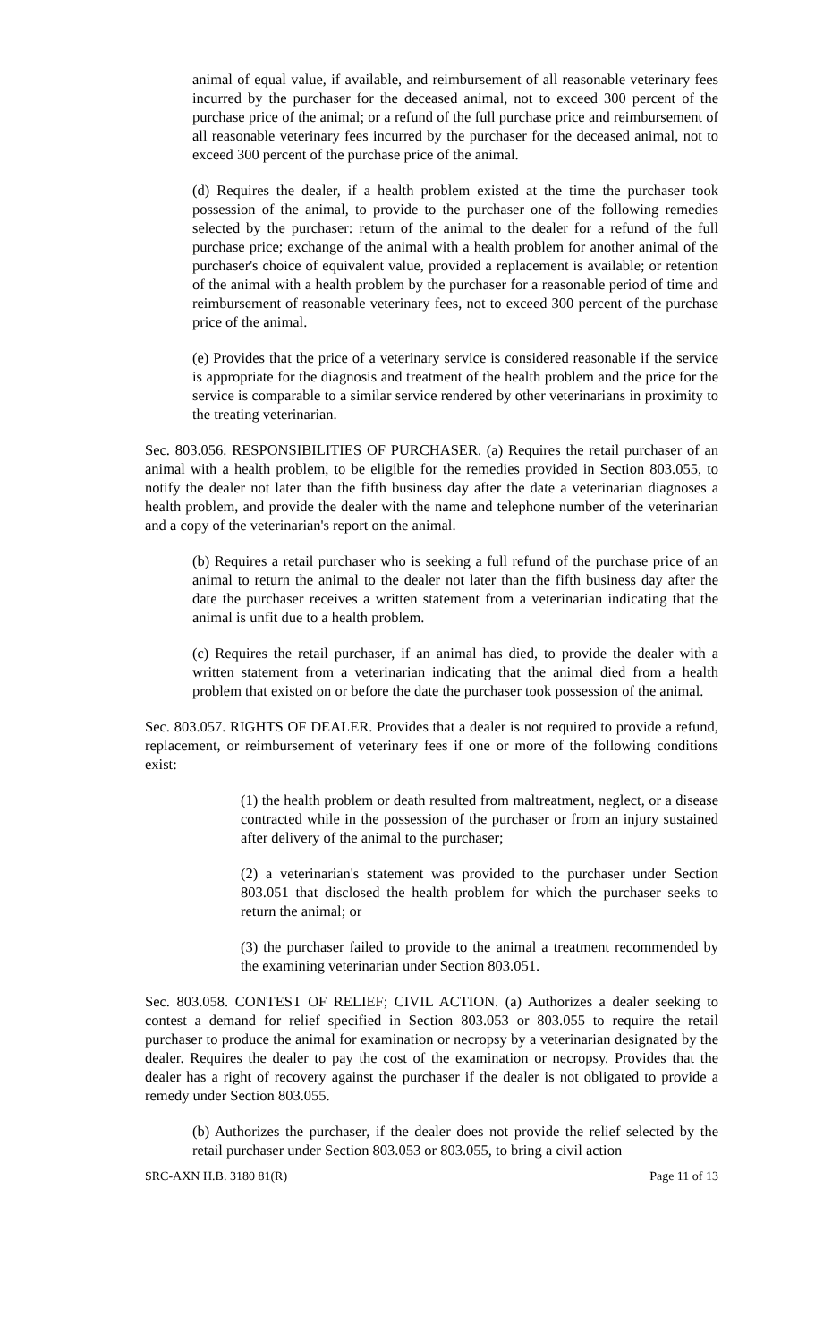animal of equal value, if available, and reimbursement of all reasonable veterinary fees incurred by the purchaser for the deceased animal, not to exceed 300 percent of the purchase price of the animal; or a refund of the full purchase price and reimbursement of all reasonable veterinary fees incurred by the purchaser for the deceased animal, not to exceed 300 percent of the purchase price of the animal.
(d) Requires the dealer, if a health problem existed at the time the purchaser took possession of the animal, to provide to the purchaser one of the following remedies selected by the purchaser: return of the animal to the dealer for a refund of the full purchase price; exchange of the animal with a health problem for another animal of the purchaser's choice of equivalent value, provided a replacement is available; or retention of the animal with a health problem by the purchaser for a reasonable period of time and reimbursement of reasonable veterinary fees, not to exceed 300 percent of the purchase price of the animal.
(e) Provides that the price of a veterinary service is considered reasonable if the service is appropriate for the diagnosis and treatment of the health problem and the price for the service is comparable to a similar service rendered by other veterinarians in proximity to the treating veterinarian.
Sec. 803.056. RESPONSIBILITIES OF PURCHASER. (a) Requires the retail purchaser of an animal with a health problem, to be eligible for the remedies provided in Section 803.055, to notify the dealer not later than the fifth business day after the date a veterinarian diagnoses a health problem, and provide the dealer with the name and telephone number of the veterinarian and a copy of the veterinarian's report on the animal.
(b) Requires a retail purchaser who is seeking a full refund of the purchase price of an animal to return the animal to the dealer not later than the fifth business day after the date the purchaser receives a written statement from a veterinarian indicating that the animal is unfit due to a health problem.
(c) Requires the retail purchaser, if an animal has died, to provide the dealer with a written statement from a veterinarian indicating that the animal died from a health problem that existed on or before the date the purchaser took possession of the animal.
Sec. 803.057. RIGHTS OF DEALER. Provides that a dealer is not required to provide a refund, replacement, or reimbursement of veterinary fees if one or more of the following conditions exist:
(1) the health problem or death resulted from maltreatment, neglect, or a disease contracted while in the possession of the purchaser or from an injury sustained after delivery of the animal to the purchaser;
(2) a veterinarian's statement was provided to the purchaser under Section 803.051 that disclosed the health problem for which the purchaser seeks to return the animal; or
(3) the purchaser failed to provide to the animal a treatment recommended by the examining veterinarian under Section 803.051.
Sec. 803.058. CONTEST OF RELIEF; CIVIL ACTION. (a) Authorizes a dealer seeking to contest a demand for relief specified in Section 803.053 or 803.055 to require the retail purchaser to produce the animal for examination or necropsy by a veterinarian designated by the dealer. Requires the dealer to pay the cost of the examination or necropsy. Provides that the dealer has a right of recovery against the purchaser if the dealer is not obligated to provide a remedy under Section 803.055.
(b) Authorizes the purchaser, if the dealer does not provide the relief selected by the retail purchaser under Section 803.053 or 803.055, to bring a civil action
SRC-AXN H.B. 3180 81(R) Page 11 of 13